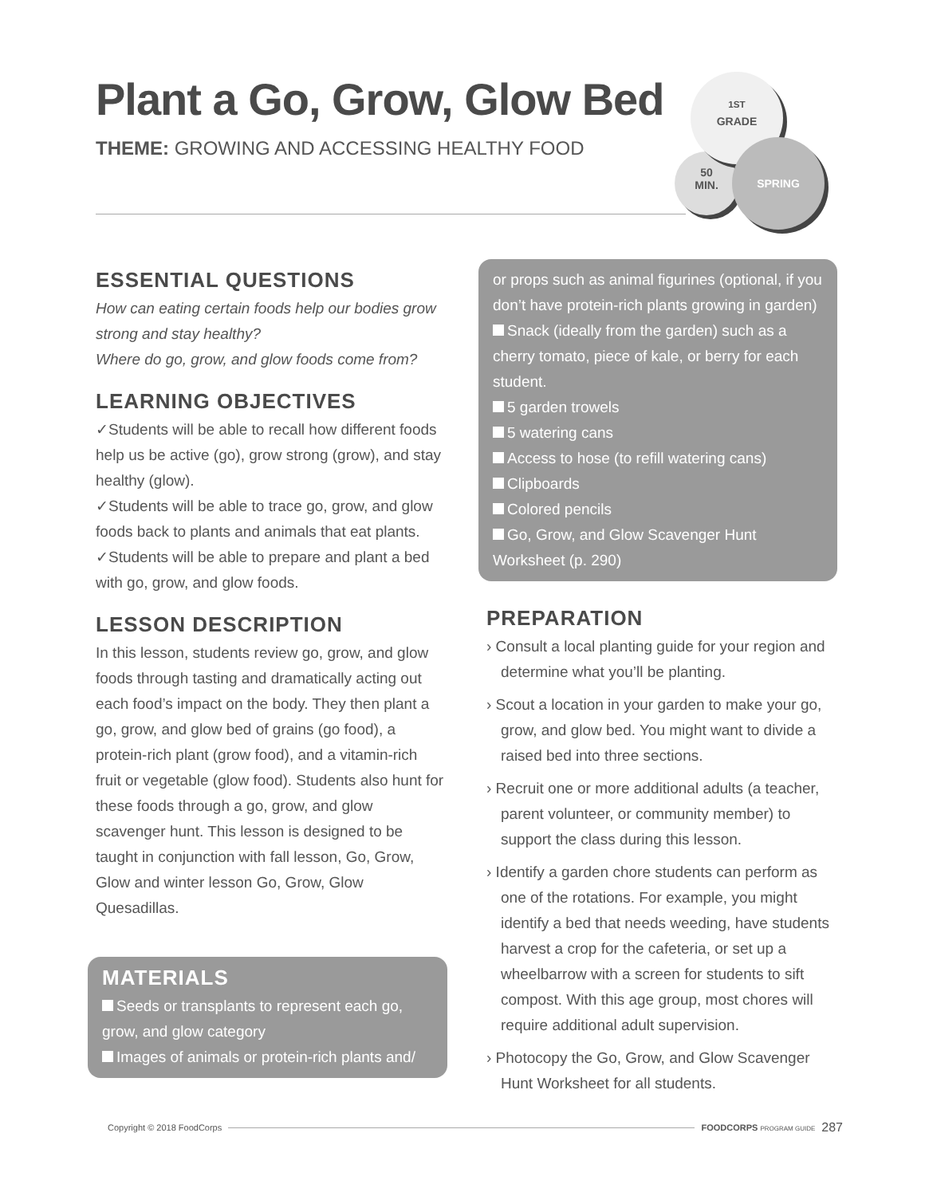Plant a Go, Grow, Glow Bed
THEME: GROWING AND ACCESSING HEALTHY FOOD
50
MIN.
<sup>1ST</sup>
GRADE
SPRING
ESSENTIAL QUESTIONS
How can eating certain foods help our bodies grow strong and stay healthy?
Where do go, grow, and glow foods come from?
LEARNING OBJECTIVES
✓Students will be able to recall how different foods help us be active (go), grow strong (grow), and stay healthy (glow).
✓Students will be able to trace go, grow, and glow foods back to plants and animals that eat plants.
✓Students will be able to prepare and plant a bed with go, grow, and glow foods.
LESSON DESCRIPTION
In this lesson, students review go, grow, and glow foods through tasting and dramatically acting out each food’s impact on the body. They then plant a go, grow, and glow bed of grains (go food), a protein-rich plant (grow food), and a vitamin-rich fruit or vegetable (glow food). Students also hunt for these foods through a go, grow, and glow scavenger hunt. This lesson is designed to be taught in conjunction with fall lesson, Go, Grow, Glow and winter lesson Go, Grow, Glow Quesadillas.
MATERIALS
Seeds or transplants to represent each go, grow, and glow category
Images of animals or protein-rich plants and/
or props such as animal figurines (optional, if you don’t have protein-rich plants growing in garden)
Snack (ideally from the garden) such as a cherry tomato, piece of kale, or berry for each student.
5 garden trowels
5 watering cans
Access to hose (to refill watering cans)
Clipboards
Colored pencils
Go, Grow, and Glow Scavenger Hunt Worksheet (p. 290)
PREPARATION
› Consult a local planting guide for your region and determine what you’ll be planting.
› Scout a location in your garden to make your go, grow, and glow bed. You might want to divide a raised bed into three sections.
› Recruit one or more additional adults (a teacher, parent volunteer, or community member) to support the class during this lesson.
› Identify a garden chore students can perform as one of the rotations. For example, you might identify a bed that needs weeding, have students harvest a crop for the cafeteria, or set up a wheelbarrow with a screen for students to sift compost. With this age group, most chores will require additional adult supervision.
› Photocopy the Go, Grow, and Glow Scavenger Hunt Worksheet for all students.
Copyright © 2018 FoodCorps FOODCORPS PROGRAM GUIDE 287